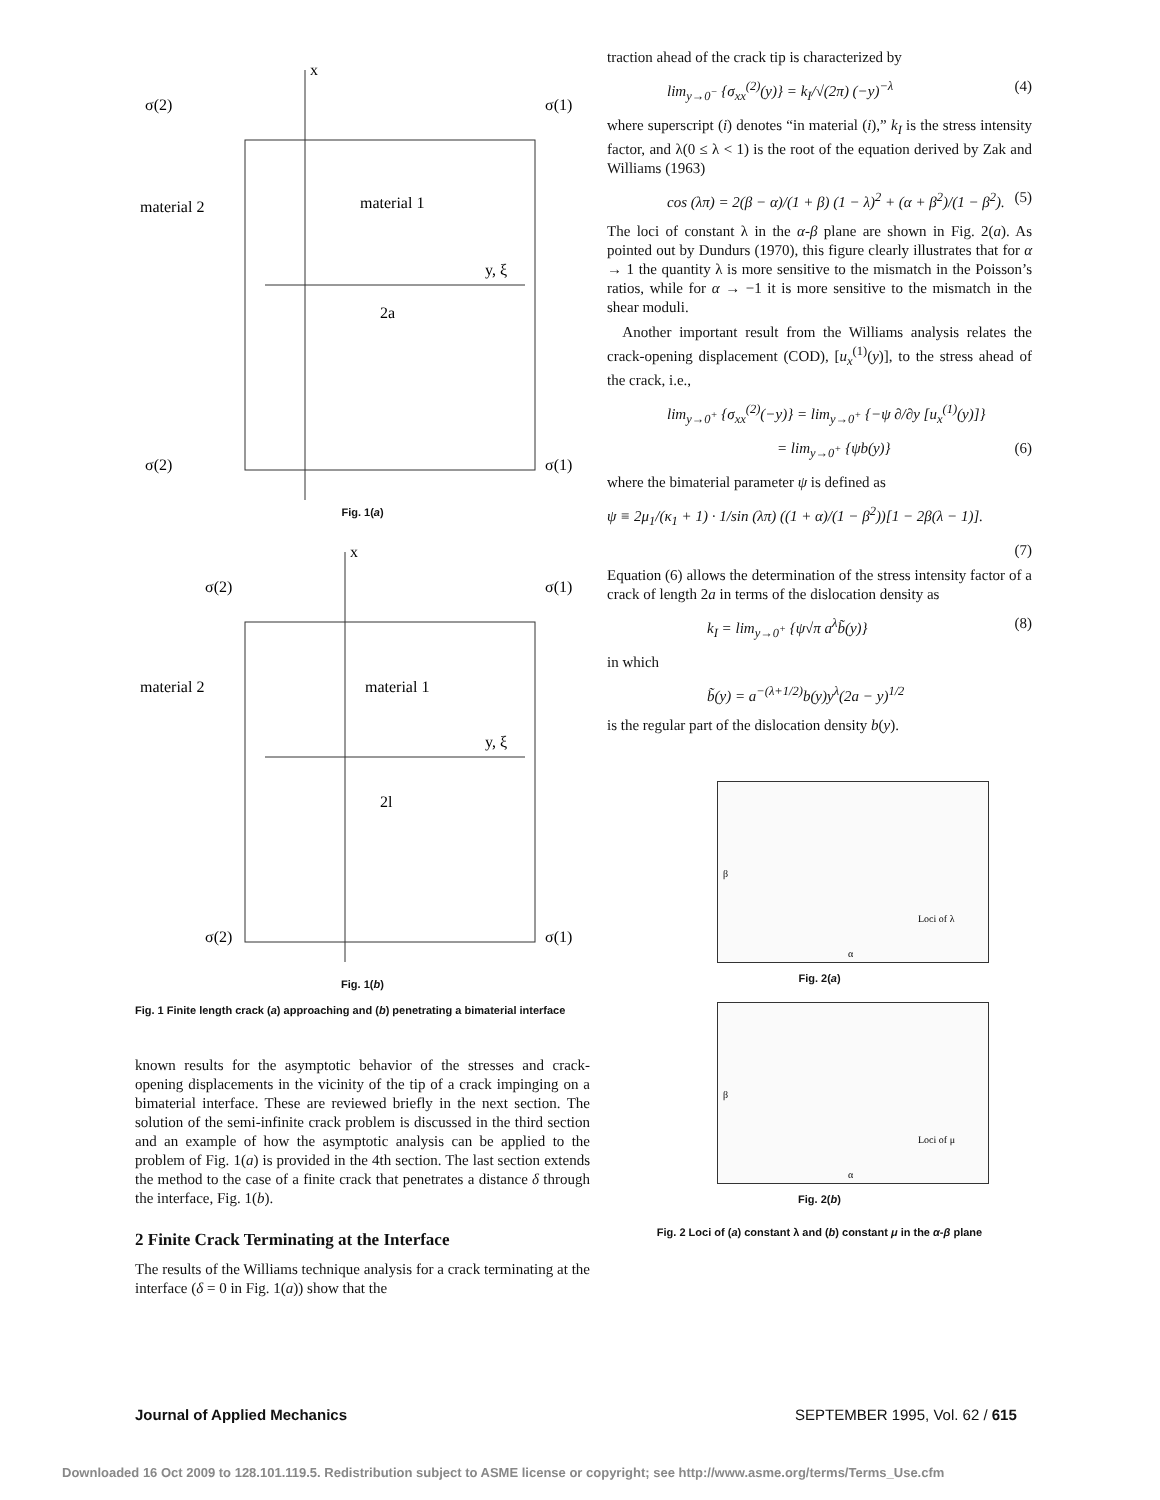x
σ(2)
σ(1)
material 2
material 1
y, ξ
2a
σ(2)
σ(1)
Fig. 1(a)
x
σ(2)
σ(1)
material 2
material 1
y, ξ
2l
σ(2)
σ(1)
Fig. 1(b)
Fig. 1 Finite length crack (a) approaching and (b) penetrating a bimaterial interface
known results for the asymptotic behavior of the stresses and crack-opening displacements in the vicinity of the tip of a crack impinging on a bimaterial interface. These are reviewed briefly in the next section. The solution of the semi-infinite crack problem is discussed in the third section and an example of how the asymptotic analysis can be applied to the problem of Fig. 1(a) is provided in the 4th section. The last section extends the method to the case of a finite crack that penetrates a distance δ through the interface, Fig. 1(b).
2 Finite Crack Terminating at the Interface
The results of the Williams technique analysis for a crack terminating at the interface (δ = 0 in Fig. 1(a)) show that the
traction ahead of the crack tip is characterized by
lim<sub>y→0<sup>−</sup></sub> {σ<sub>xx</sub><sup>(2)</sup>(y)} = k<sub>I</sub>/√(2π) (−y)<sup>−λ</sup> (4)
where superscript (i) denotes “in material (i),” k<sub>I</sub> is the stress intensity factor, and λ(0 ≤ λ < 1) is the root of the equation derived by Zak and Williams (1963)
cos (λπ) = 2(β − α)/(1 + β) (1 − λ)<sup>2</sup> + (α + β<sup>2</sup>)/(1 − β<sup>2</sup>). (5)
The loci of constant λ in the α-β plane are shown in Fig. 2(a). As pointed out by Dundurs (1970), this figure clearly illustrates that for α → 1 the quantity λ is more sensitive to the mismatch in the Poisson’s ratios, while for α → −1 it is more sensitive to the mismatch in the shear moduli.
Another important result from the Williams analysis relates the crack-opening displacement (COD), [u<sub>x</sub><sup>(1)</sup>(y)], to the stress ahead of the crack, i.e.,
lim<sub>y→0<sup>+</sup></sub> {σ<sub>xx</sub><sup>(2)</sup>(−y)} = lim<sub>y→0<sup>+</sup></sub> {−ψ ∂/∂y [u<sub>x</sub><sup>(1)</sup>(y)]}
= lim<sub>y→0<sup>+</sup></sub> {ψb(y)} (6)
where the bimaterial parameter ψ is defined as
ψ ≡ 2μ<sub>1</sub>/(κ<sub>1</sub> + 1) · 1/sin (λπ) ((1 + α)/(1 − β<sup>2</sup>))[1 − 2β(λ − 1)].
(7)
Equation (6) allows the determination of the stress intensity factor of a crack of length 2a in terms of the dislocation density as
k<sub>I</sub> = lim<sub>y→0<sup>+</sup></sub> {ψ√π a<sup>λ</sup>b̃(y)} (8)
in which
b̃(y) = a<sup>−(λ+1/2)</sup>b(y)y<sup>λ</sup>(2a − y)<sup>1/2</sup>
is the regular part of the dislocation density b(y).
Loci of λ
β
α
Fig. 2(a)
Loci of μ
β
α
Fig. 2(b)
Fig. 2 Loci of (a) constant λ and (b) constant μ in the α-β plane
Journal of Applied Mechanics SEPTEMBER 1995, Vol. 62 / 615
Downloaded 16 Oct 2009 to 128.101.119.5. Redistribution subject to ASME license or copyright; see http://www.asme.org/terms/Terms_Use.cfm